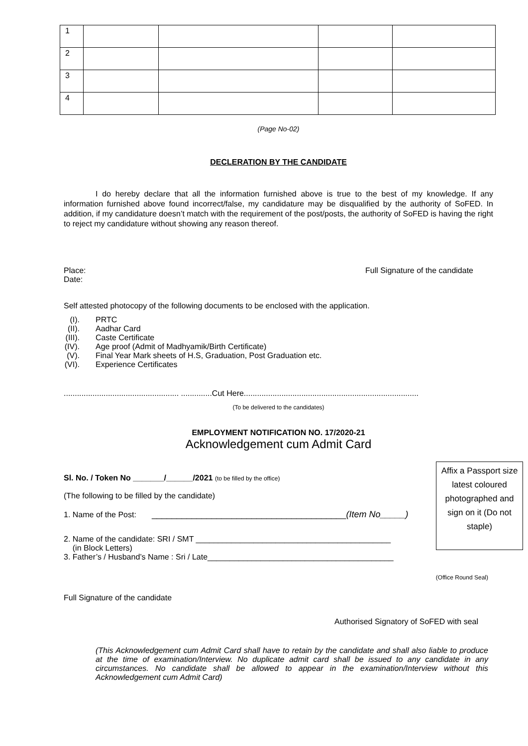| 1 | | | | |
| 2 | | | | |
| 3 | | | | |
| 4 | | | | |
(Page No-02)
DECLERATION BY THE CANDIDATE
I do hereby declare that all the information furnished above is true to the best of my knowledge. If any information furnished above found incorrect/false, my candidature may be disqualified by the authority of SoFED. In addition, if my candidature doesn’t match with the requirement of the post/posts, the authority of SoFED is having the right to reject my candidature without showing any reason thereof.
Place:
Date:
Full Signature of the candidate
Self attested photocopy of the following documents to be enclosed with the application.
(I). PRTC
(II). Aadhar Card
(III). Caste Certificate
(IV). Age proof (Admit of Madhyamik/Birth Certificate)
(V). Final Year Mark sheets of H.S, Graduation, Post Graduation etc.
(VI). Experience Certificates
.................................................... ..............Cut Here...............................................................................
(To be delivered to the candidates)
EMPLOYMENT NOTIFICATION NO. 17/2020-21
Acknowledgement cum Admit Card
Sl. No. / Token No _______/______/2021 (to be filled by the office)
(The following to be filled by the candidate)
1. Name of the Post: _______________________________________(Item No_____)
2. Name of the candidate: SRI / SMT ____________________________________________
(in Block Letters)
3. Father’s / Husband’s Name : Sri / Late__________________________________________
(Office Round Seal)
Full Signature of the candidate
Authorised Signatory of SoFED with seal
(This Acknowledgement cum Admit Card shall have to retain by the candidate and shall also liable to produce at the time of examination/Interview. No duplicate admit card shall be issued to any candidate in any circumstances. No candidate shall be allowed to appear in the examination/Interview without this Acknowledgement cum Admit Card)
Affix a Passport size latest coloured photographed and sign on it (Do not staple)